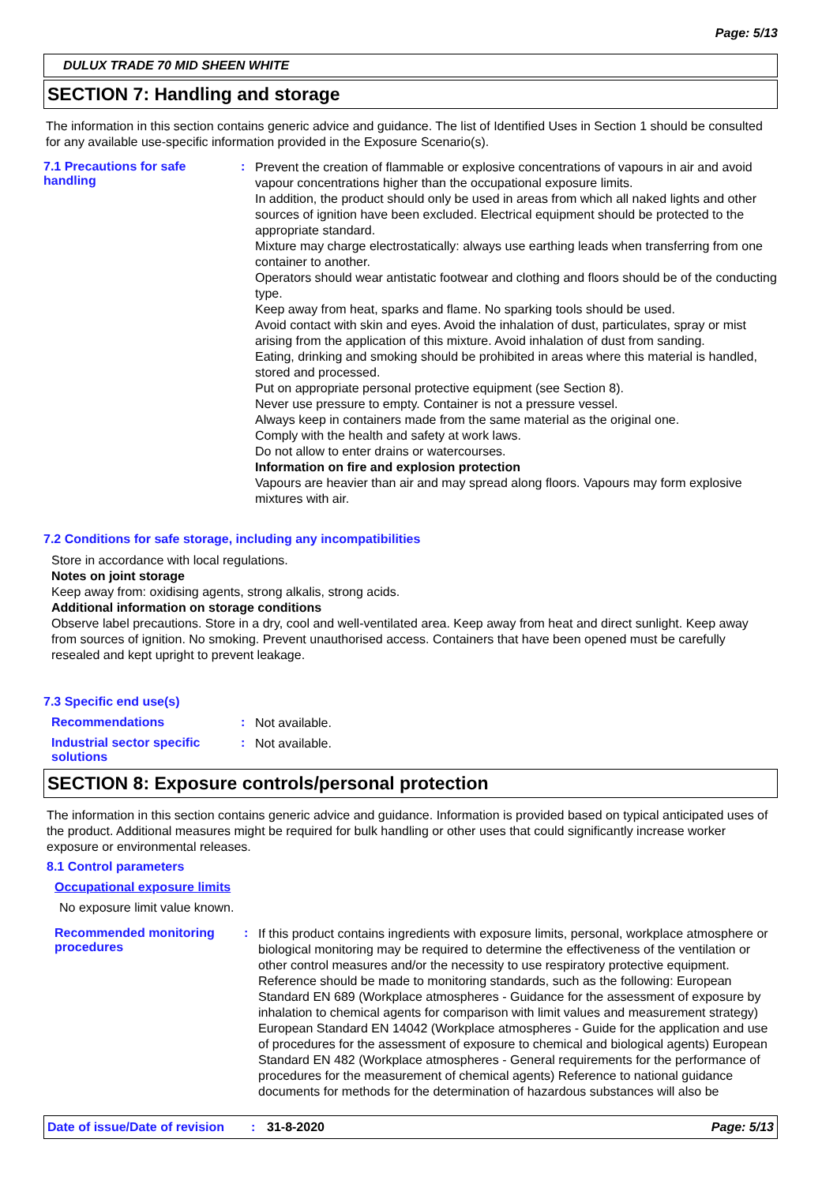Page: 5/13
DULUX TRADE 70 MID SHEEN WHITE
SECTION 7: Handling and storage
The information in this section contains generic advice and guidance. The list of Identified Uses in Section 1 should be consulted for any available use-specific information provided in the Exposure Scenario(s).
7.1 Precautions for safe handling
:
Prevent the creation of flammable or explosive concentrations of vapours in air and avoid vapour concentrations higher than the occupational exposure limits.
In addition, the product should only be used in areas from which all naked lights and other sources of ignition have been excluded. Electrical equipment should be protected to the appropriate standard.
Mixture may charge electrostatically: always use earthing leads when transferring from one container to another.
Operators should wear antistatic footwear and clothing and floors should be of the conducting type.
Keep away from heat, sparks and flame. No sparking tools should be used.
Avoid contact with skin and eyes. Avoid the inhalation of dust, particulates, spray or mist arising from the application of this mixture. Avoid inhalation of dust from sanding.
Eating, drinking and smoking should be prohibited in areas where this material is handled, stored and processed.
Put on appropriate personal protective equipment (see Section 8).
Never use pressure to empty. Container is not a pressure vessel.
Always keep in containers made from the same material as the original one.
Comply with the health and safety at work laws.
Do not allow to enter drains or watercourses.
Information on fire and explosion protection
Vapours are heavier than air and may spread along floors. Vapours may form explosive mixtures with air.
7.2 Conditions for safe storage, including any incompatibilities
Store in accordance with local regulations.
Notes on joint storage
Keep away from: oxidising agents, strong alkalis, strong acids.
Additional information on storage conditions
Observe label precautions. Store in a dry, cool and well-ventilated area. Keep away from heat and direct sunlight. Keep away from sources of ignition. No smoking. Prevent unauthorised access. Containers that have been opened must be carefully resealed and kept upright to prevent leakage.
7.3 Specific end use(s)
Recommendations :
Not available.
Industrial sector specific solutions
:
Not available.
SECTION 8: Exposure controls/personal protection
The information in this section contains generic advice and guidance. Information is provided based on typical anticipated uses of the product. Additional measures might be required for bulk handling or other uses that could significantly increase worker exposure or environmental releases.
8.1 Control parameters
Occupational exposure limits
No exposure limit value known.
Recommended monitoring procedures
:
If this product contains ingredients with exposure limits, personal, workplace atmosphere or biological monitoring may be required to determine the effectiveness of the ventilation or other control measures and/or the necessity to use respiratory protective equipment. Reference should be made to monitoring standards, such as the following: European Standard EN 689 (Workplace atmospheres - Guidance for the assessment of exposure by inhalation to chemical agents for comparison with limit values and measurement strategy) European Standard EN 14042 (Workplace atmospheres - Guide for the application and use of procedures for the assessment of exposure to chemical and biological agents) European Standard EN 482 (Workplace atmospheres - General requirements for the performance of procedures for the measurement of chemical agents) Reference to national guidance documents for methods for the determination of hazardous substances will also be
Date of issue/Date of revision: 31-8-2020 Page: 5/13